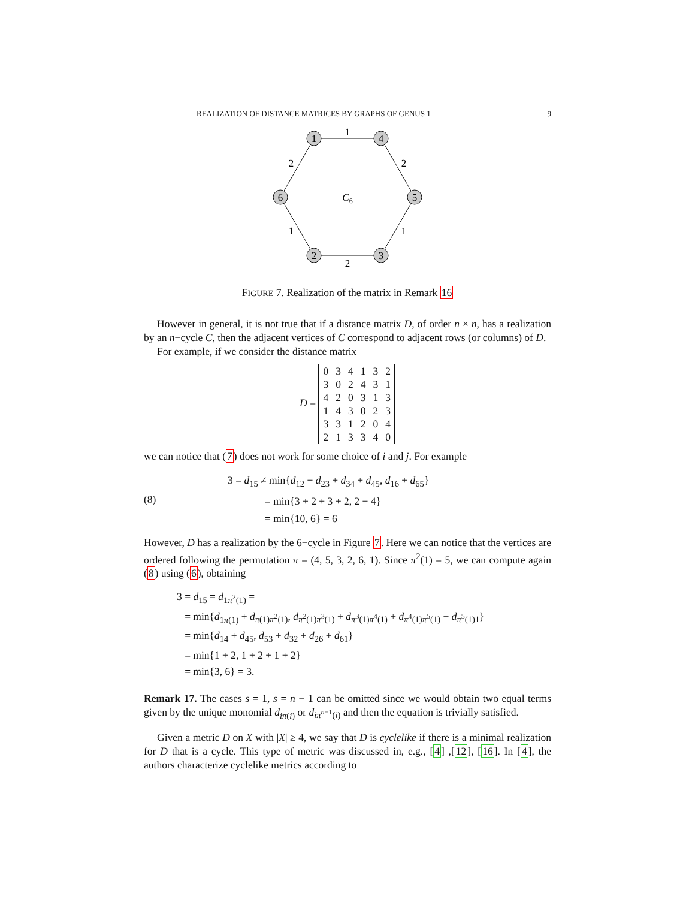REALIZATION OF DISTANCE MATRICES BY GRAPHS OF GENUS 1 9
1
4
5
3
2
6
1
2
1
2
1
2
C6
FIGURE 7. Realization of the matrix in Remark 16
However in general, it is not true that if a distance matrix D, of order n × n, has a realization by an n−cycle C, then the adjacent vertices of C correspond to adjacent rows (or columns) of D.
For example, if we consider the distance matrix
D =
| 0 | 3 | 4 | 1 | 3 | 2 |
| 3 | 0 | 2 | 4 | 3 | 1 |
| 4 | 2 | 0 | 3 | 1 | 3 |
| 1 | 4 | 3 | 0 | 2 | 3 |
| 3 | 3 | 1 | 2 | 0 | 4 |
| 2 | 1 | 3 | 3 | 4 | 0 |
we can notice that (7) does not work for some choice of i and j. For example
(8)
3 = d<sub>15</sub> ≠ min{d<sub>12</sub> + d<sub>23</sub> + d<sub>34</sub> + d<sub>45</sub>, d<sub>16</sub> + d<sub>65</sub>}
= min{3 + 2 + 3 + 2, 2 + 4}
= min{10, 6} = 6
However, D has a realization by the 6−cycle in Figure 7. Here we can notice that the vertices are ordered following the permutation π = (4, 5, 3, 2, 6, 1). Since π<sup>2</sup>(1) = 5, we can compute again (8) using (6), obtaining
3 = d<sub>15</sub> = d<sub>1π<sup>2</sup>(1)</sub> =
= min{d<sub>1π(1)</sub> + d<sub>π(1)π<sup>2</sup>(1)</sub>, d<sub>π<sup>2</sup>(1)π<sup>3</sup>(1)</sub> + d<sub>π<sup>3</sup>(1)π<sup>4</sup>(1)</sub> + d<sub>π<sup>4</sup>(1)π<sup>5</sup>(1)</sub> + d<sub>π<sup>5</sup>(1)1</sub>}
= min{d<sub>14</sub> + d<sub>45</sub>, d<sub>53</sub> + d<sub>32</sub> + d<sub>26</sub> + d<sub>61</sub>}
= min{1 + 2, 1 + 2 + 1 + 2}
= min{3, 6} = 3.
Remark 17. The cases s = 1, s = n − 1 can be omitted since we would obtain two equal terms given by the unique monomial d<sub>iπ(i)</sub> or d<sub>iπ<sup>n−1</sup>(i)</sub> and then the equation is trivially satisfied.
Given a metric D on X with |X| ≥ 4, we say that D is cyclelike if there is a minimal realization for D that is a cycle. This type of metric was discussed in, e.g., [4] ,[12], [16]. In [4], the authors characterize cyclelike metrics according to